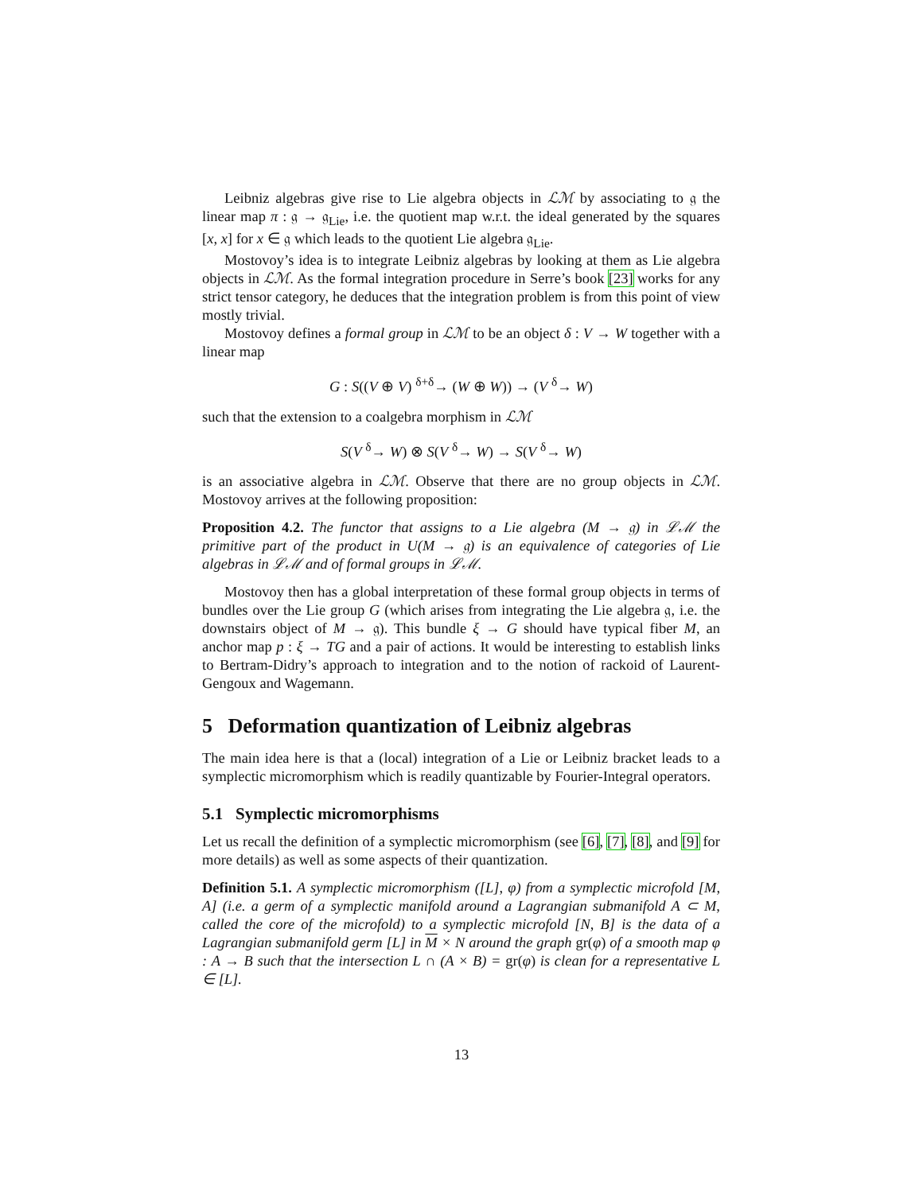Leibniz algebras give rise to Lie algebra objects in ℒℳ by associating to 𝔤 the linear map π : 𝔤 → 𝔤<sub>Lie</sub>, i.e. the quotient map w.r.t. the ideal generated by the squares [x, x] for x ∈ 𝔤 which leads to the quotient Lie algebra 𝔤<sub>Lie</sub>.
Mostovoy’s idea is to integrate Leibniz algebras by looking at them as Lie algebra objects in ℒℳ. As the formal integration procedure in Serre’s book [23] works for any strict tensor category, he deduces that the integration problem is from this point of view mostly trivial.
Mostovoy defines a formal group in ℒℳ to be an object δ : V → W together with a linear map
G : S((V ⊕ V) <sup>δ+δ</sup>→ (W ⊕ W)) → (V <sup>δ</sup>→ W)
such that the extension to a coalgebra morphism in ℒℳ
S(V <sup>δ</sup>→ W) ⊗ S(V <sup>δ</sup>→ W) → S(V <sup>δ</sup>→ W)
is an associative algebra in ℒℳ. Observe that there are no group objects in ℒℳ. Mostovoy arrives at the following proposition:
Proposition 4.2. The functor that assigns to a Lie algebra (M → 𝔤) in ℒℳ the primitive part of the product in U(M → 𝔤) is an equivalence of categories of Lie algebras in ℒℳ and of formal groups in ℒℳ.
Mostovoy then has a global interpretation of these formal group objects in terms of bundles over the Lie group G (which arises from integrating the Lie algebra 𝔤, i.e. the downstairs object of M → 𝔤). This bundle ξ → G should have typical fiber M, an anchor map p : ξ → TG and a pair of actions. It would be interesting to establish links to Bertram-Didry’s approach to integration and to the notion of rackoid of Laurent-Gengoux and Wagemann.
5 Deformation quantization of Leibniz algebras
The main idea here is that a (local) integration of a Lie or Leibniz bracket leads to a symplectic micromorphism which is readily quantizable by Fourier-Integral operators.
5.1 Symplectic micromorphisms
Let us recall the definition of a symplectic micromorphism (see [6], [7], [8], and [9] for more details) as well as some aspects of their quantization.
Definition 5.1. A symplectic micromorphism ([L], φ) from a symplectic microfold [M, A] (i.e. a germ of a symplectic manifold around a Lagrangian submanifold A ⊂ M, called the core of the microfold) to a symplectic microfold [N, B] is the data of a Lagrangian submanifold germ [L] in M × N around the graph gr(φ) of a smooth map φ : A → B such that the intersection L ∩ (A × B) = gr(φ) is clean for a representative L ∈ [L].
13